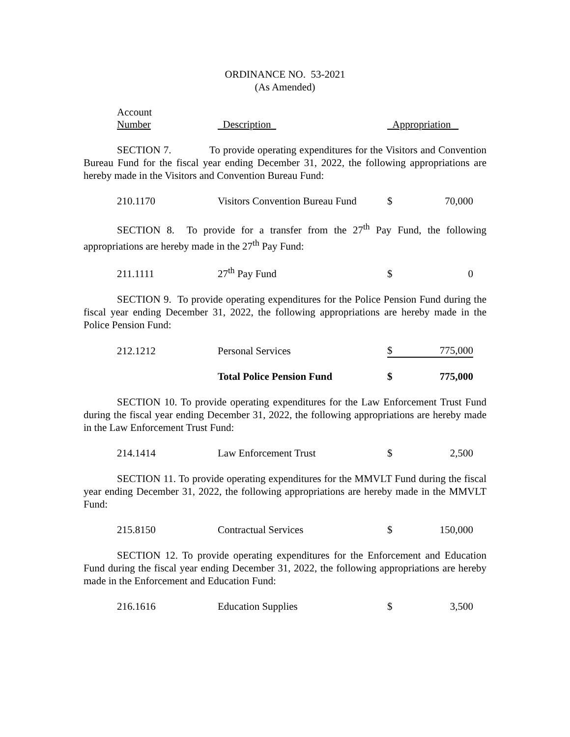ORDINANCE NO. 53-2021
(As Amended)
| Account Number | Description | Appropriation |
SECTION 7. To provide operating expenditures for the Visitors and Convention Bureau Fund for the fiscal year ending December 31, 2022, the following appropriations are hereby made in the Visitors and Convention Bureau Fund:
| 210.1170 | Visitors Convention Bureau Fund | $ | 70,000 |
SECTION 8. To provide for a transfer from the 27<sup>th</sup> Pay Fund, the following appropriations are hereby made in the 27<sup>th</sup> Pay Fund:
| 211.1111 | 27<sup>th</sup> Pay Fund | $ | 0 |
SECTION 9. To provide operating expenditures for the Police Pension Fund during the fiscal year ending December 31, 2022, the following appropriations are hereby made in the Police Pension Fund:
| 212.1212 | Personal Services | $ | 775,000 |
| | Total Police Pension Fund | $ | 775,000 |
SECTION 10. To provide operating expenditures for the Law Enforcement Trust Fund during the fiscal year ending December 31, 2022, the following appropriations are hereby made in the Law Enforcement Trust Fund:
| 214.1414 | Law Enforcement Trust | $ | 2,500 |
SECTION 11. To provide operating expenditures for the MMVLT Fund during the fiscal year ending December 31, 2022, the following appropriations are hereby made in the MMVLT Fund:
| 215.8150 | Contractual Services | $ | 150,000 |
SECTION 12. To provide operating expenditures for the Enforcement and Education Fund during the fiscal year ending December 31, 2022, the following appropriations are hereby made in the Enforcement and Education Fund:
| 216.1616 | Education Supplies | $ | 3,500 |